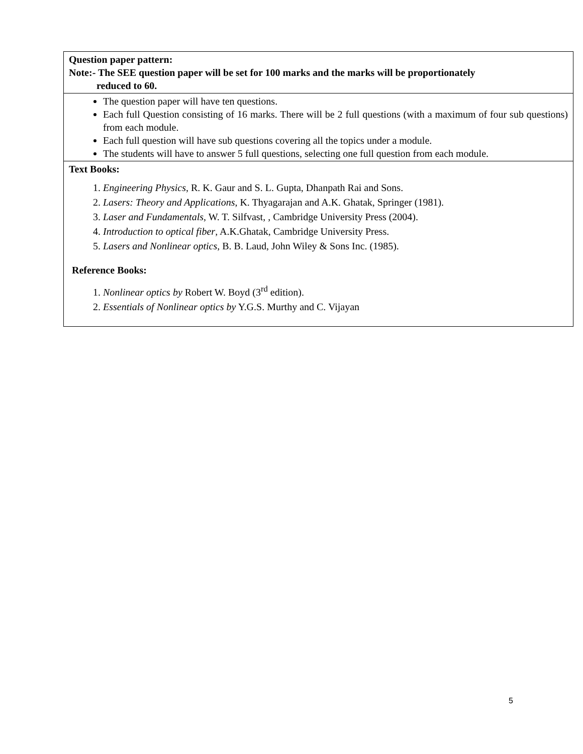| Question paper pattern: Note:- The SEE question paper will be set for 100 marks and the marks will be proportionately reduced to 60. |
| The question paper will have ten questions. Each full Question consisting of 16 marks. There will be 2 full questions (with a maximum of four sub questions) from each module. Each full question will have sub questions covering all the topics under a module. The students will have to answer 5 full questions, selecting one full question from each module. |
| Text Books: 1. Engineering Physics , R. K. Gaur and S. L. Gupta, Dhanpath Rai and Sons. 2. Lasers: Theory and Applications , K. Thyagarajan and A.K. Ghatak, Springer (1981). 3. Laser and Fundamentals , W. T. Silfvast, , Cambridge University Press (2004). 4. Introduction to optical fiber , A.K.Ghatak, Cambridge University Press. 5. Lasers and Nonlinear optics , B. B. Laud, John Wiley & Sons Inc. (1985). Reference Books: 1. Nonlinear optics by Robert W. Boyd (3<sup>rd</sup> edition). 2. Essentials of Nonlinear optics by Y.G.S. Murthy and C. Vijayan |
5